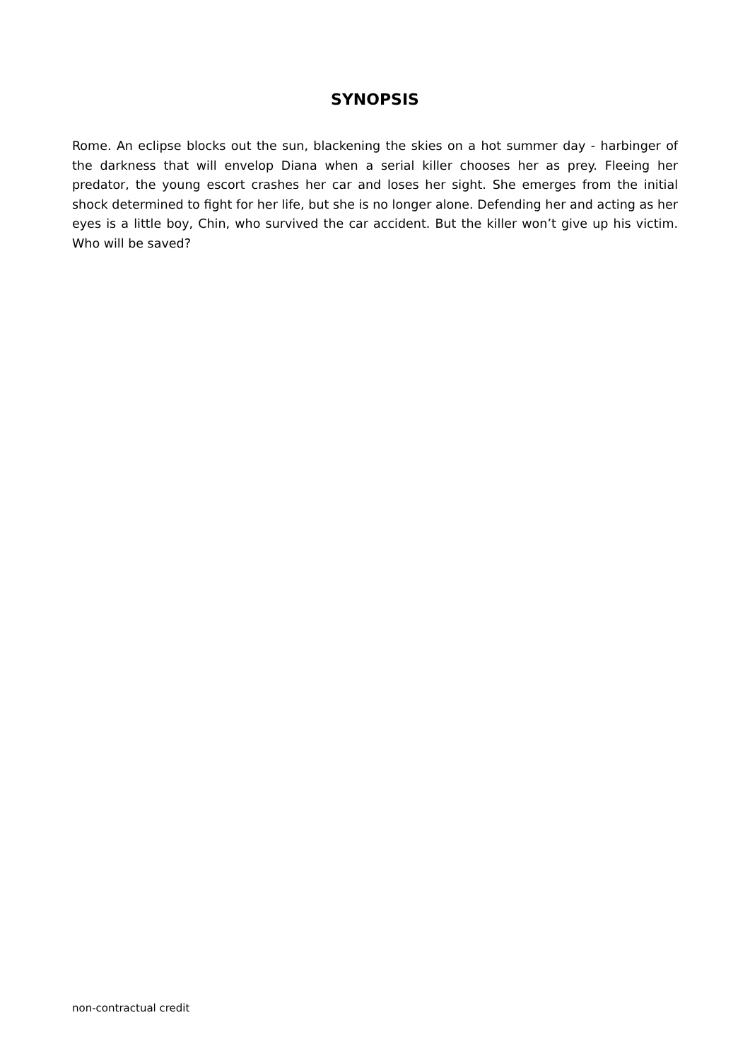SYNOPSIS
Rome. An eclipse blocks out the sun, blackening the skies on a hot summer day - harbinger of the darkness that will envelop Diana when a serial killer chooses her as prey. Fleeing her predator, the young escort crashes her car and loses her sight. She emerges from the initial shock determined to fight for her life, but she is no longer alone. Defending her and acting as her eyes is a little boy, Chin, who survived the car accident. But the killer won’t give up his victim. Who will be saved?
non-contractual credit